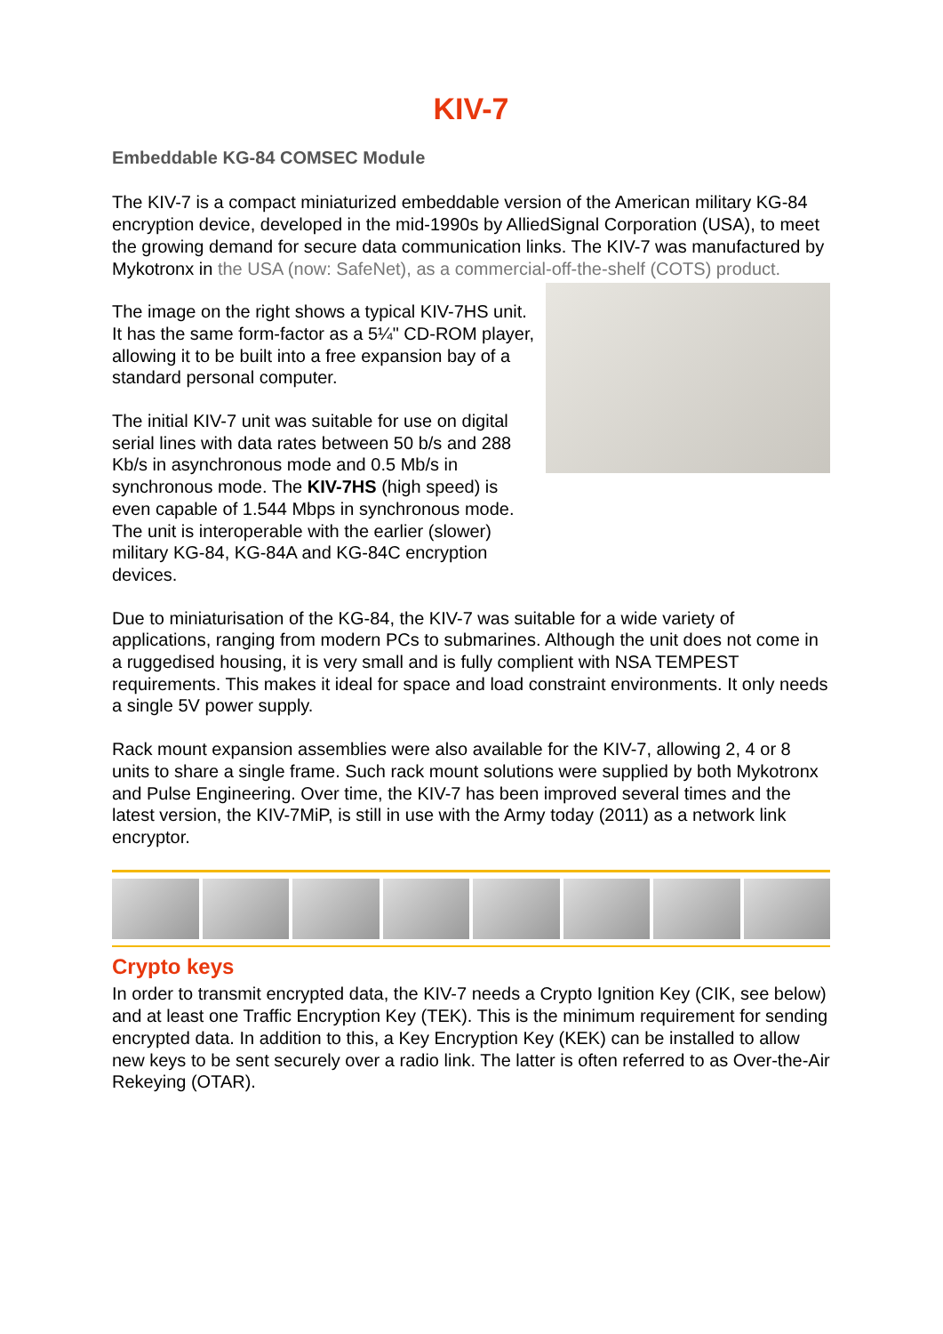KIV-7
Embeddable KG-84 COMSEC Module
The KIV-7 is a compact miniaturized embeddable version of the American military KG-84 encryption device, developed in the mid-1990s by AlliedSignal Corporation (USA), to meet the growing demand for secure data communication links. The KIV-7 was manufactured by Mykotronx in the USA (now: SafeNet), as a commercial-off-the-shelf (COTS) product.
The image on the right shows a typical KIV-7HS unit. It has the same form-factor as a 5¼" CD-ROM player, allowing it to be built into a free expansion bay of a standard personal computer.
The initial KIV-7 unit was suitable for use on digital serial lines with data rates between 50 b/s and 288 Kb/s in asynchronous mode and 0.5 Mb/s in synchronous mode. The KIV-7HS (high speed) is even capable of 1.544 Mbps in synchronous mode. The unit is interoperable with the earlier (slower) military KG-84, KG-84A and KG-84C encryption devices.
Due to miniaturisation of the KG-84, the KIV-7 was suitable for a wide variety of applications, ranging from modern PCs to submarines. Although the unit does not come in a ruggedised housing, it is very small and is fully complient with NSA TEMPEST requirements. This makes it ideal for space and load constraint environments. It only needs a single 5V power supply.
Rack mount expansion assemblies were also available for the KIV-7, allowing 2, 4 or 8 units to share a single frame. Such rack mount solutions were supplied by both Mykotronx and Pulse Engineering. Over time, the KIV-7 has been improved several times and the latest version, the KIV-7MiP, is still in use with the Army today (2011) as a network link encryptor.
Crypto keys
In order to transmit encrypted data, the KIV-7 needs a Crypto Ignition Key (CIK, see below) and at least one Traffic Encryption Key (TEK). This is the minimum requirement for sending encrypted data. In addition to this, a Key Encryption Key (KEK) can be installed to allow new keys to be sent securely over a radio link. The latter is often referred to as Over-the-Air Rekeying (OTAR).